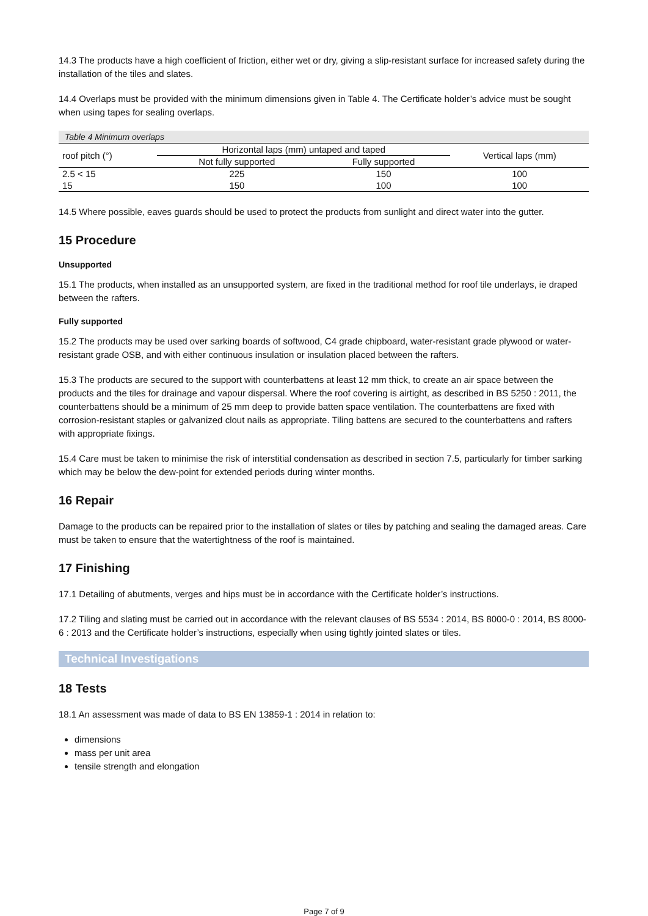14.3 The products have a high coefficient of friction, either wet or dry, giving a slip-resistant surface for increased safety during the installation of the tiles and slates.
14.4 Overlaps must be provided with the minimum dimensions given in Table 4. The Certificate holder’s advice must be sought when using tapes for sealing overlaps.
Table 4 Minimum overlaps
| roof pitch (°) | Horizontal laps (mm) untaped and taped | | Vertical laps (mm) |
| --- | --- | --- | --- |
| | Not fully supported | Fully supported | |
| 2.5 < 15 | 225 | 150 | 100 |
| 15 | 150 | 100 | 100 |
14.5 Where possible, eaves guards should be used to protect the products from sunlight and direct water into the gutter.
15 Procedure
Unsupported
15.1 The products, when installed as an unsupported system, are fixed in the traditional method for roof tile underlays, ie draped between the rafters.
Fully supported
15.2 The products may be used over sarking boards of softwood, C4 grade chipboard, water-resistant grade plywood or water-resistant grade OSB, and with either continuous insulation or insulation placed between the rafters.
15.3 The products are secured to the support with counterbattens at least 12 mm thick, to create an air space between the products and the tiles for drainage and vapour dispersal. Where the roof covering is airtight, as described in BS 5250 : 2011, the counterbattens should be a minimum of 25 mm deep to provide batten space ventilation. The counterbattens are fixed with corrosion-resistant staples or galvanized clout nails as appropriate. Tiling battens are secured to the counterbattens and rafters with appropriate fixings.
15.4 Care must be taken to minimise the risk of interstitial condensation as described in section 7.5, particularly for timber sarking which may be below the dew-point for extended periods during winter months.
16 Repair
Damage to the products can be repaired prior to the installation of slates or tiles by patching and sealing the damaged areas. Care must be taken to ensure that the watertightness of the roof is maintained.
17 Finishing
17.1 Detailing of abutments, verges and hips must be in accordance with the Certificate holder’s instructions.
17.2 Tiling and slating must be carried out in accordance with the relevant clauses of BS 5534 : 2014, BS 8000-0 : 2014, BS 8000-6 : 2013 and the Certificate holder’s instructions, especially when using tightly jointed slates or tiles.
Technical Investigations
18 Tests
18.1 An assessment was made of data to BS EN 13859-1 : 2014 in relation to:
dimensions
mass per unit area
tensile strength and elongation
Page 7 of 9